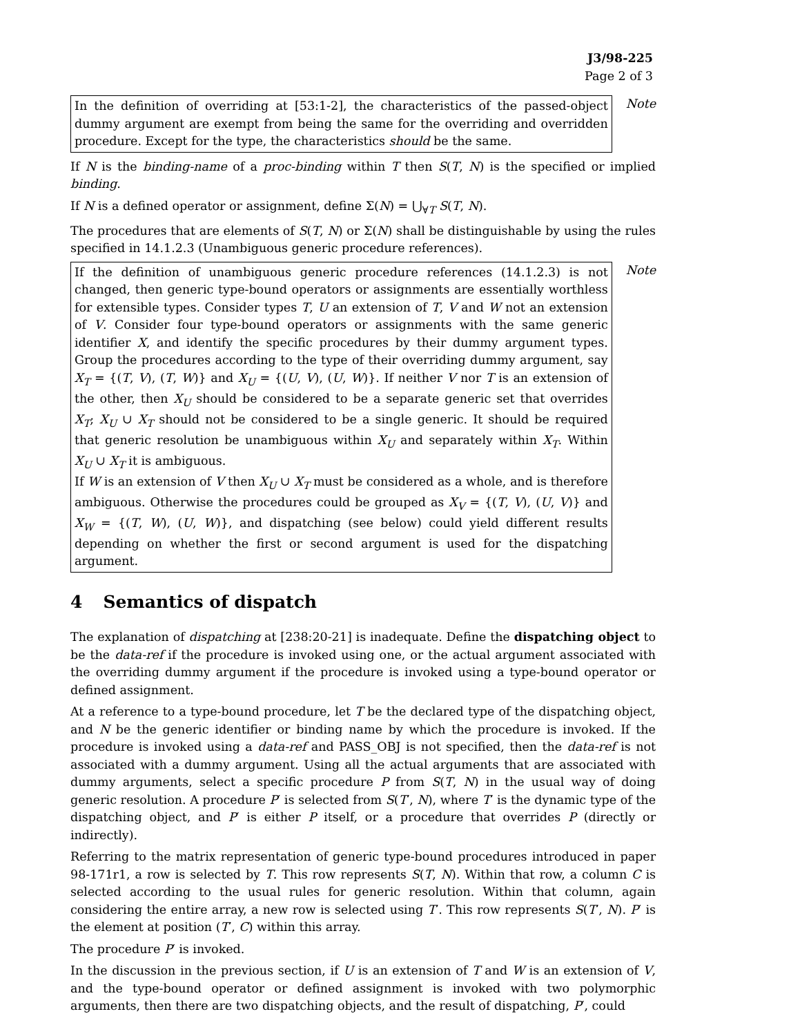J3/98-225
Page 2 of 3
In the definition of overriding at [53:1-2], the characteristics of the passed-object dummy argument are exempt from being the same for the overriding and overridden procedure. Except for the type, the characteristics should be the same.
Note
If N is the binding-name of a proc-binding within T then S(T, N) is the specified or implied binding.
If N is a defined operator or assignment, define Σ(N) = ⋃<sub>∀T</sub> S(T, N).
The procedures that are elements of S(T, N) or Σ(N) shall be distinguishable by using the rules specified in 14.1.2.3 (Unambiguous generic procedure references).
If the definition of unambiguous generic procedure references (14.1.2.3) is not changed, then generic type-bound operators or assignments are essentially worthless for extensible types. Consider types T, U an extension of T, V and W not an extension of V. Consider four type-bound operators or assignments with the same generic identifier X, and identify the specific procedures by their dummy argument types. Group the procedures according to the type of their overriding dummy argument, say X<sub>T</sub> = {(T, V), (T, W)} and X<sub>U</sub> = {(U, V), (U, W)}. If neither V nor T is an extension of the other, then X<sub>U</sub> should be considered to be a separate generic set that overrides X<sub>T</sub>; X<sub>U</sub> ∪ X<sub>T</sub> should not be considered to be a single generic. It should be required that generic resolution be unambiguous within X<sub>U</sub> and separately within X<sub>T</sub>. Within X<sub>U</sub> ∪ X<sub>T</sub> it is ambiguous.
If W is an extension of V then X<sub>U</sub> ∪ X<sub>T</sub> must be considered as a whole, and is therefore ambiguous. Otherwise the procedures could be grouped as X<sub>V</sub> = {(T, V), (U, V)} and X<sub>W</sub> = {(T, W), (U, W)}, and dispatching (see below) could yield different results depending on whether the first or second argument is used for the dispatching argument.
Note
4 Semantics of dispatch
The explanation of dispatching at [238:20-21] is inadequate. Define the dispatching object to be the data-ref if the procedure is invoked using one, or the actual argument associated with the overriding dummy argument if the procedure is invoked using a type-bound operator or defined assignment.
At a reference to a type-bound procedure, let T be the declared type of the dispatching object, and N be the generic identifier or binding name by which the procedure is invoked. If the procedure is invoked using a data-ref and PASS_OBJ is not specified, then the data-ref is not associated with a dummy argument. Using all the actual arguments that are associated with dummy arguments, select a specific procedure P from S(T, N) in the usual way of doing generic resolution. A procedure P′ is selected from S(T′, N), where T′ is the dynamic type of the dispatching object, and P′ is either P itself, or a procedure that overrides P (directly or indirectly).
Referring to the matrix representation of generic type-bound procedures introduced in paper 98-171r1, a row is selected by T. This row represents S(T, N). Within that row, a column C is selected according to the usual rules for generic resolution. Within that column, again considering the entire array, a new row is selected using T′. This row represents S(T′, N). P′ is the element at position (T′, C) within this array.
The procedure P′ is invoked.
In the discussion in the previous section, if U is an extension of T and W is an extension of V, and the type-bound operator or defined assignment is invoked with two polymorphic arguments, then there are two dispatching objects, and the result of dispatching, P′, could